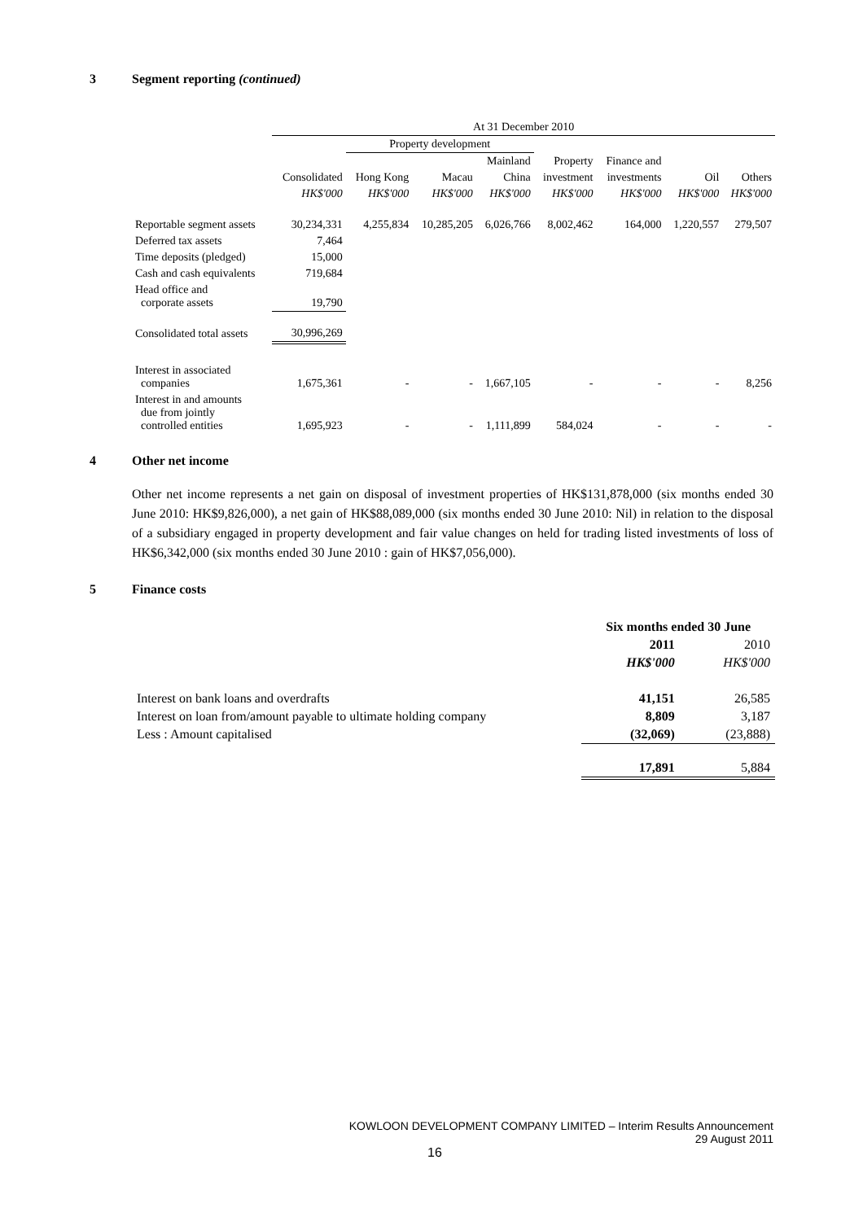3 Segment reporting (continued)
| | At 31 December 2010 | | | | | | | |
| | | Property development | | | | | | |
| | | | | Mainland | Property | Finance and | | |
| | Consolidated | Hong Kong | Macau | China | investment | investments | Oil | Others |
| | HK$'000 | HK$'000 | HK$'000 | HK$'000 | HK$'000 | HK$'000 | HK$'000 | HK$'000 |
| Reportable segment assets | 30,234,331 | 4,255,834 | 10,285,205 | 6,026,766 | 8,002,462 | 164,000 | 1,220,557 | 279,507 |
| Deferred tax assets | 7,464 | | | | | | | |
| Time deposits (pledged) | 15,000 | | | | | | | |
| Cash and cash equivalents | 719,684 | | | | | | | |
| Head office and corporate assets | 19,790 | | | | | | | |
| Consolidated total assets | 30,996,269 | | | | | | | |
| Interest in associated companies | 1,675,361 | - | - | 1,667,105 | - | - | - | 8,256 |
| Interest in and amounts due from jointly controlled entities | 1,695,923 | - | - | 1,111,899 | 584,024 | - | - | - |
4 Other net income
Other net income represents a net gain on disposal of investment properties of HK$131,878,000 (six months ended 30 June 2010: HK$9,826,000), a net gain of HK$88,089,000 (six months ended 30 June 2010: Nil) in relation to the disposal of a subsidiary engaged in property development and fair value changes on held for trading listed investments of loss of HK$6,342,000 (six months ended 30 June 2010 : gain of HK$7,056,000).
5 Finance costs
| | Six months ended 30 June | |
| | 2011 | 2010 |
| | HK$'000 | HK$'000 |
| Interest on bank loans and overdrafts | 41,151 | 26,585 |
| Interest on loan from/amount payable to ultimate holding company | 8,809 | 3,187 |
| Less : Amount capitalised | (32,069) | (23,888) |
| | 17,891 | 5,884 |
KOWLOON DEVELOPMENT COMPANY LIMITED – Interim Results Announcement
29 August 2011
16